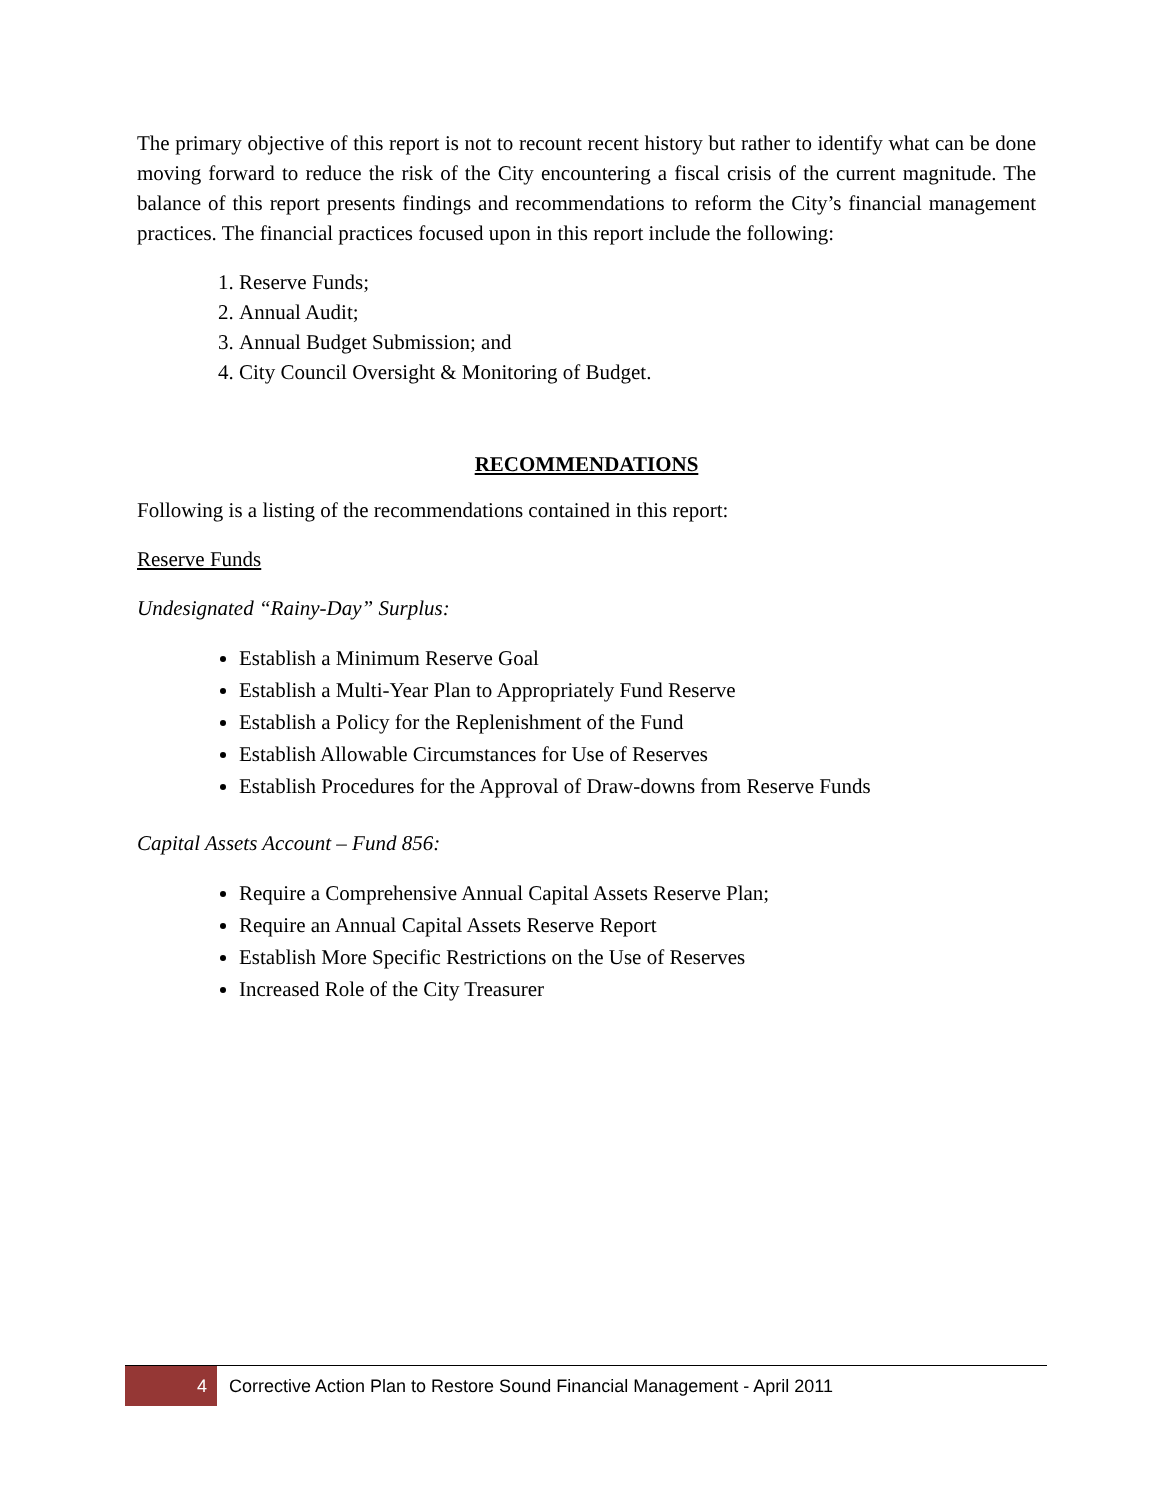The primary objective of this report is not to recount recent history but rather to identify what can be done moving forward to reduce the risk of the City encountering a fiscal crisis of the current magnitude. The balance of this report presents findings and recommendations to reform the City’s financial management practices. The financial practices focused upon in this report include the following:
1. Reserve Funds;
2. Annual Audit;
3. Annual Budget Submission; and
4. City Council Oversight & Monitoring of Budget.
RECOMMENDATIONS
Following is a listing of the recommendations contained in this report:
Reserve Funds
Undesignated “Rainy-Day” Surplus:
Establish a Minimum Reserve Goal
Establish a Multi-Year Plan to Appropriately Fund Reserve
Establish a Policy for the Replenishment of the Fund
Establish Allowable Circumstances for Use of Reserves
Establish Procedures for the Approval of Draw-downs from Reserve Funds
Capital Assets Account – Fund 856:
Require a Comprehensive Annual Capital Assets Reserve Plan;
Require an Annual Capital Assets Reserve Report
Establish More Specific Restrictions on the Use of Reserves
Increased Role of the City Treasurer
4 Corrective Action Plan to Restore Sound Financial Management - April 2011